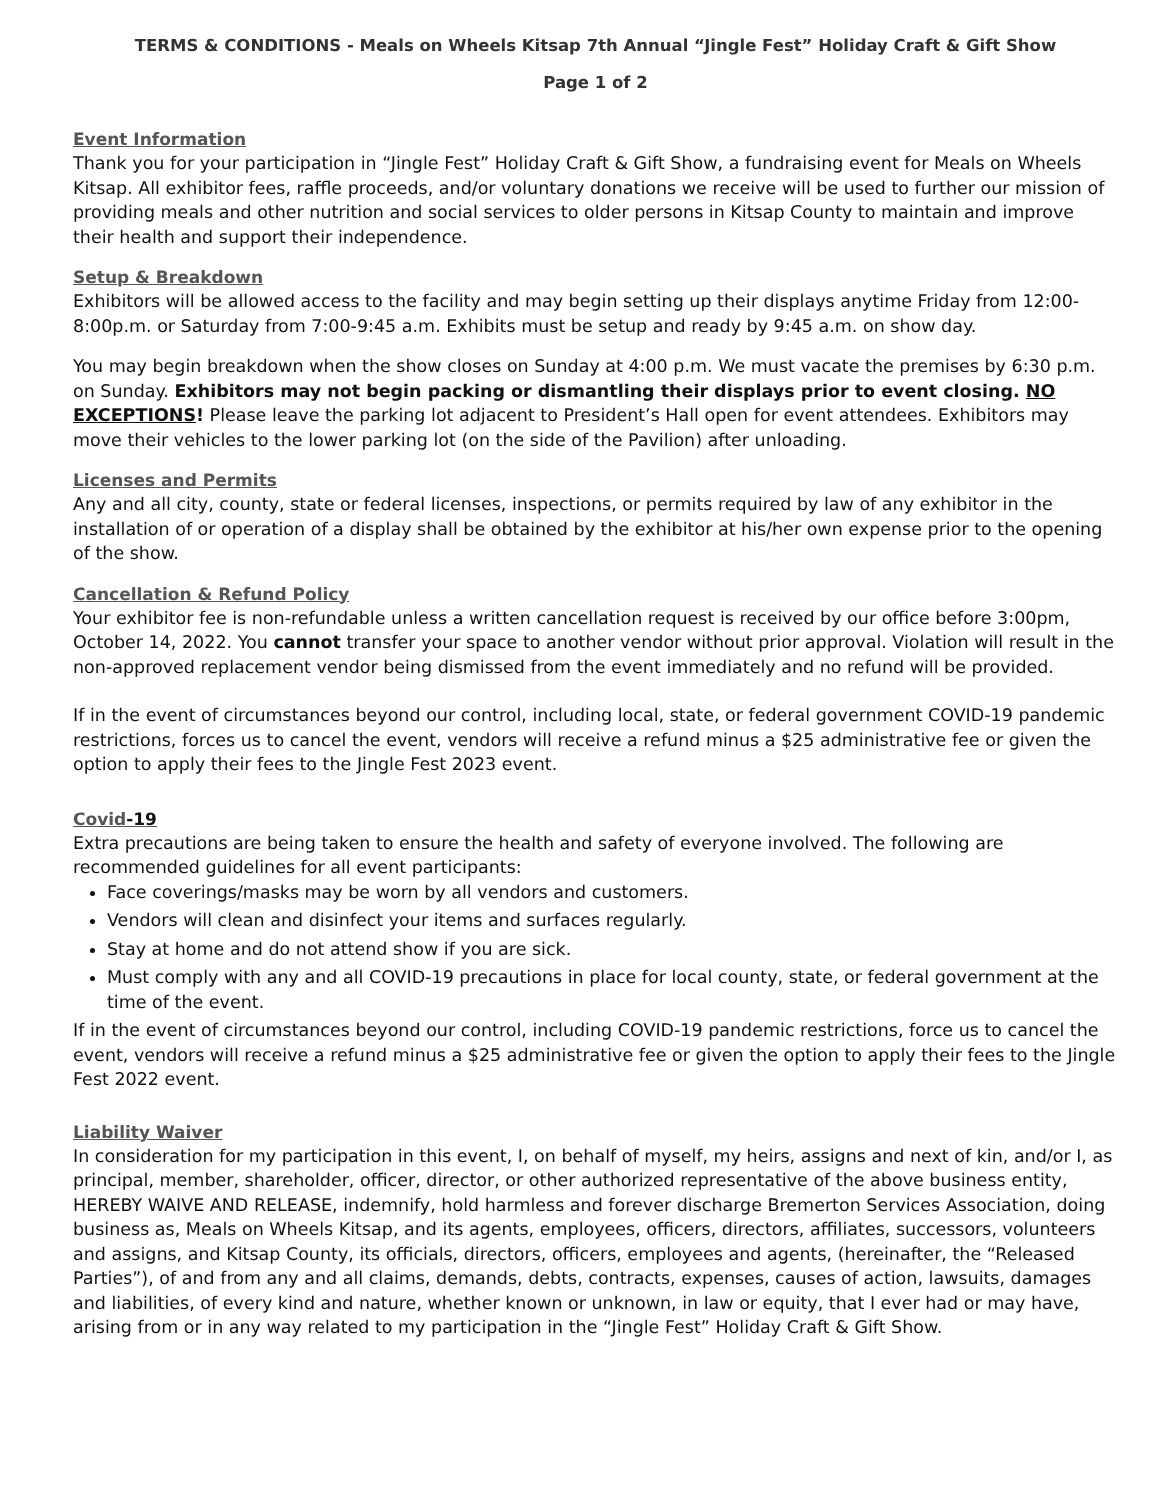TERMS & CONDITIONS - Meals on Wheels Kitsap 7th Annual “Jingle Fest” Holiday Craft & Gift Show
Page 1 of 2
Event Information
Thank you for your participation in “Jingle Fest” Holiday Craft & Gift Show, a fundraising event for Meals on Wheels Kitsap. All exhibitor fees, raffle proceeds, and/or voluntary donations we receive will be used to further our mission of providing meals and other nutrition and social services to older persons in Kitsap County to maintain and improve their health and support their independence.
Setup & Breakdown
Exhibitors will be allowed access to the facility and may begin setting up their displays anytime Friday from 12:00-8:00p.m. or Saturday from 7:00-9:45 a.m. Exhibits must be setup and ready by 9:45 a.m. on show day.
You may begin breakdown when the show closes on Sunday at 4:00 p.m. We must vacate the premises by 6:30 p.m. on Sunday. Exhibitors may not begin packing or dismantling their displays prior to event closing. NO EXCEPTIONS! Please leave the parking lot adjacent to President’s Hall open for event attendees. Exhibitors may move their vehicles to the lower parking lot (on the side of the Pavilion) after unloading.
Licenses and Permits
Any and all city, county, state or federal licenses, inspections, or permits required by law of any exhibitor in the installation of or operation of a display shall be obtained by the exhibitor at his/her own expense prior to the opening of the show.
Cancellation & Refund Policy
Your exhibitor fee is non-refundable unless a written cancellation request is received by our office before 3:00pm, October 14, 2022. You cannot transfer your space to another vendor without prior approval. Violation will result in the non-approved replacement vendor being dismissed from the event immediately and no refund will be provided.
If in the event of circumstances beyond our control, including local, state, or federal government COVID-19 pandemic restrictions, forces us to cancel the event, vendors will receive a refund minus a $25 administrative fee or given the option to apply their fees to the Jingle Fest 2023 event.
Covid-19
Extra precautions are being taken to ensure the health and safety of everyone involved. The following are recommended guidelines for all event participants:
Face coverings/masks may be worn by all vendors and customers.
Vendors will clean and disinfect your items and surfaces regularly.
Stay at home and do not attend show if you are sick.
Must comply with any and all COVID-19 precautions in place for local county, state, or federal government at the time of the event.
If in the event of circumstances beyond our control, including COVID-19 pandemic restrictions, force us to cancel the event, vendors will receive a refund minus a $25 administrative fee or given the option to apply their fees to the Jingle Fest 2022 event.
Liability Waiver
In consideration for my participation in this event, I, on behalf of myself, my heirs, assigns and next of kin, and/or I, as principal, member, shareholder, officer, director, or other authorized representative of the above business entity, HEREBY WAIVE AND RELEASE, indemnify, hold harmless and forever discharge Bremerton Services Association, doing business as, Meals on Wheels Kitsap, and its agents, employees, officers, directors, affiliates, successors, volunteers and assigns, and Kitsap County, its officials, directors, officers, employees and agents, (hereinafter, the “Released Parties”), of and from any and all claims, demands, debts, contracts, expenses, causes of action, lawsuits, damages and liabilities, of every kind and nature, whether known or unknown, in law or equity, that I ever had or may have, arising from or in any way related to my participation in the “Jingle Fest” Holiday Craft & Gift Show.